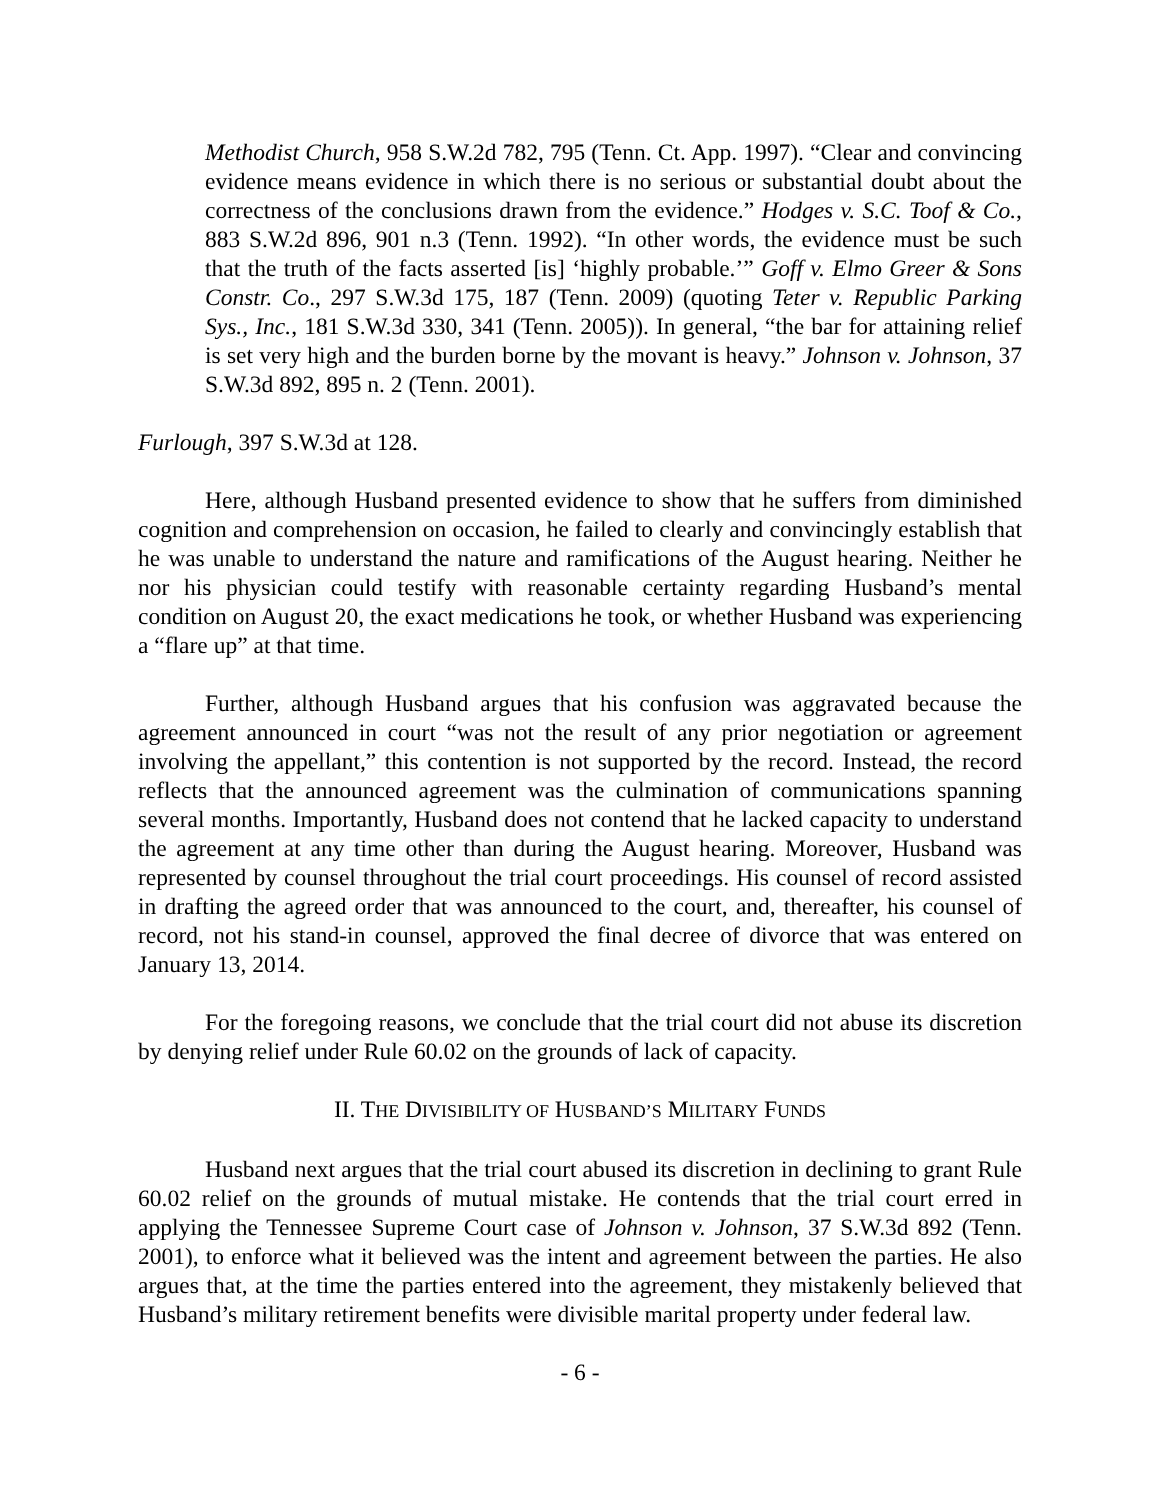Methodist Church, 958 S.W.2d 782, 795 (Tenn. Ct. App. 1997). “Clear and convincing evidence means evidence in which there is no serious or substantial doubt about the correctness of the conclusions drawn from the evidence.” Hodges v. S.C. Toof & Co., 883 S.W.2d 896, 901 n.3 (Tenn. 1992). “In other words, the evidence must be such that the truth of the facts asserted [is] ‘highly probable.’” Goff v. Elmo Greer & Sons Constr. Co., 297 S.W.3d 175, 187 (Tenn. 2009) (quoting Teter v. Republic Parking Sys., Inc., 181 S.W.3d 330, 341 (Tenn. 2005)). In general, “the bar for attaining relief is set very high and the burden borne by the movant is heavy.” Johnson v. Johnson, 37 S.W.3d 892, 895 n. 2 (Tenn. 2001).
Furlough, 397 S.W.3d at 128.
Here, although Husband presented evidence to show that he suffers from diminished cognition and comprehension on occasion, he failed to clearly and convincingly establish that he was unable to understand the nature and ramifications of the August hearing. Neither he nor his physician could testify with reasonable certainty regarding Husband’s mental condition on August 20, the exact medications he took, or whether Husband was experiencing a “flare up” at that time.
Further, although Husband argues that his confusion was aggravated because the agreement announced in court “was not the result of any prior negotiation or agreement involving the appellant,” this contention is not supported by the record. Instead, the record reflects that the announced agreement was the culmination of communications spanning several months. Importantly, Husband does not contend that he lacked capacity to understand the agreement at any time other than during the August hearing. Moreover, Husband was represented by counsel throughout the trial court proceedings. His counsel of record assisted in drafting the agreed order that was announced to the court, and, thereafter, his counsel of record, not his stand-in counsel, approved the final decree of divorce that was entered on January 13, 2014.
For the foregoing reasons, we conclude that the trial court did not abuse its discretion by denying relief under Rule 60.02 on the grounds of lack of capacity.
II. THE DIVISIBILITY OF HUSBAND’S MILITARY FUNDS
Husband next argues that the trial court abused its discretion in declining to grant Rule 60.02 relief on the grounds of mutual mistake. He contends that the trial court erred in applying the Tennessee Supreme Court case of Johnson v. Johnson, 37 S.W.3d 892 (Tenn. 2001), to enforce what it believed was the intent and agreement between the parties. He also argues that, at the time the parties entered into the agreement, they mistakenly believed that Husband’s military retirement benefits were divisible marital property under federal law.
- 6 -